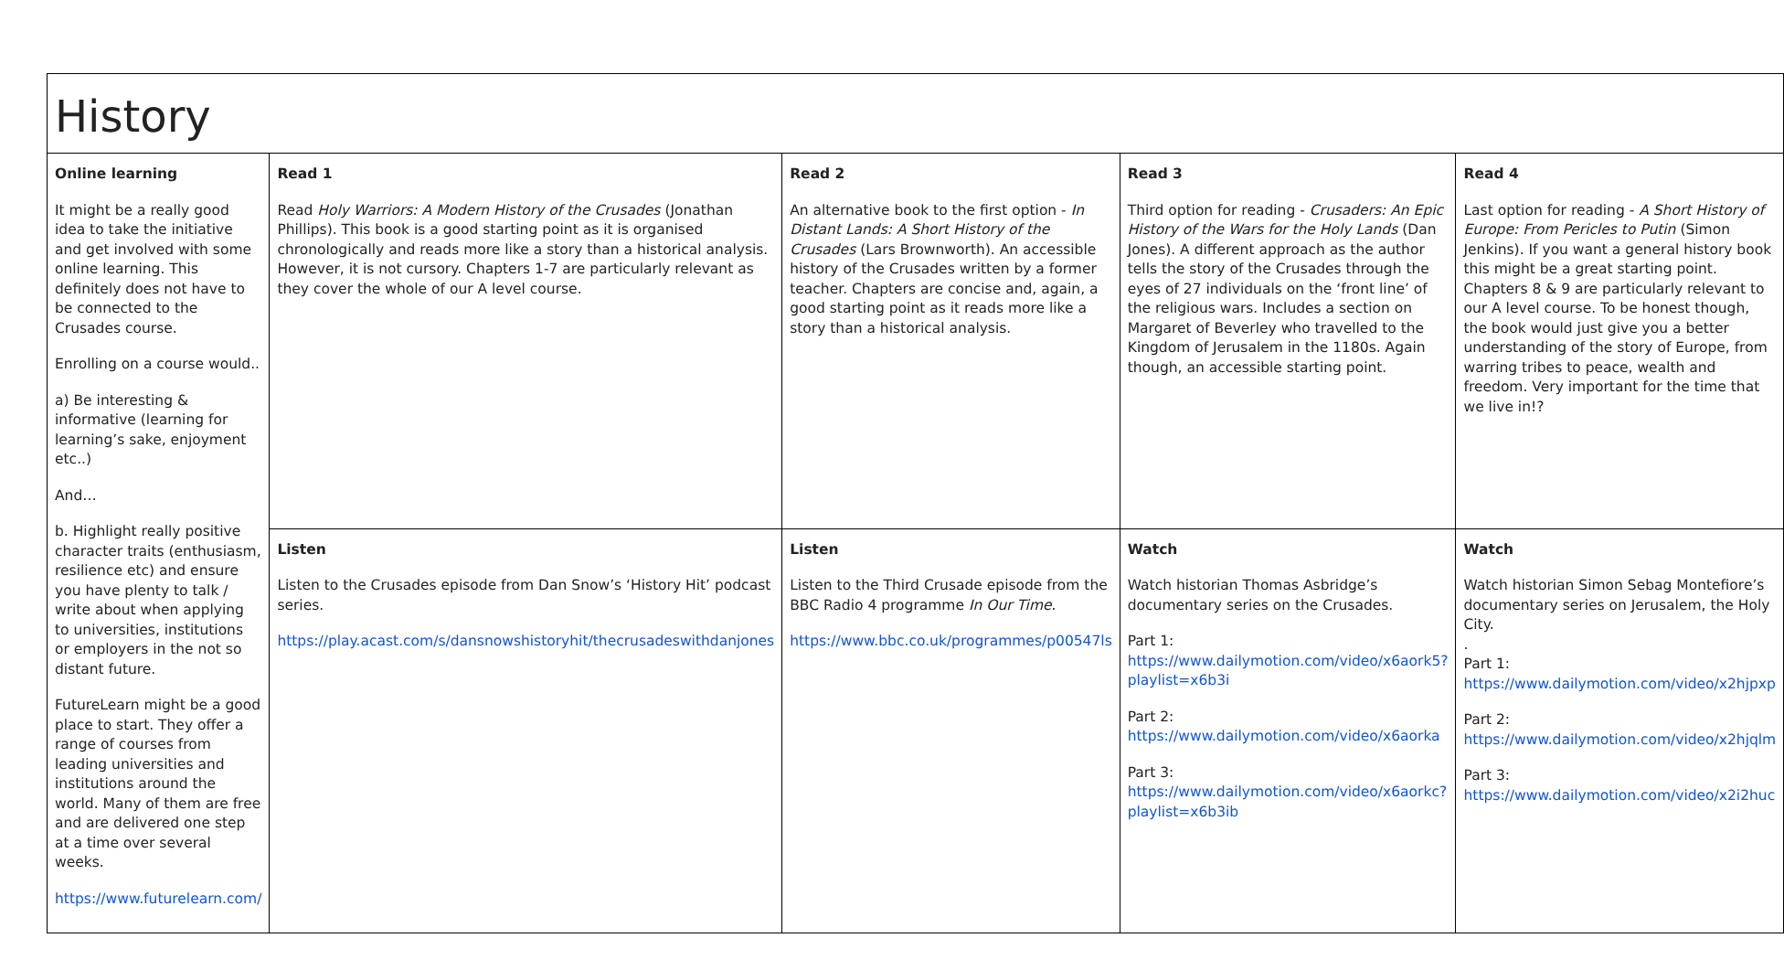| History | | | | |
| Online learning It might be a really good idea to take the initiative and get involved with some online learning. This definitely does not have to be connected to the Crusades course. Enrolling on a course would.. a) Be interesting & informative (learning for learning’s sake, enjoyment etc..) And… b. Highlight really positive character traits (enthusiasm, resilience etc) and ensure you have plenty to talk / write about when applying to universities, institutions or employers in the not so distant future. FutureLearn might be a good place to start. They offer a range of courses from leading universities and institutions around the world. Many of them are free and are delivered one step at a time over several weeks. https://www.futurelearn.com/ | Read 1 Read Holy Warriors: A Modern History of the Crusades (Jonathan Phillips). This book is a good starting point as it is organised chronologically and reads more like a story than a historical analysis. However, it is not cursory. Chapters 1-7 are particularly relevant as they cover the whole of our A level course. | Read 2 An alternative book to the first option - In Distant Lands: A Short History of the Crusades (Lars Brownworth). An accessible history of the Crusades written by a former teacher. Chapters are concise and, again, a good starting point as it reads more like a story than a historical analysis. | Read 3 Third option for reading - Crusaders: An Epic History of the Wars for the Holy Lands (Dan Jones). A different approach as the author tells the story of the Crusades through the eyes of 27 individuals on the ‘front line’ of the religious wars. Includes a section on Margaret of Beverley who travelled to the Kingdom of Jerusalem in the 1180s. Again though, an accessible starting point. | Read 4 Last option for reading - A Short History of Europe: From Pericles to Putin (Simon Jenkins). If you want a general history book this might be a great starting point. Chapters 8 & 9 are particularly relevant to our A level course. To be honest though, the book would just give you a better understanding of the story of Europe, from warring tribes to peace, wealth and freedom. Very important for the time that we live in!? |
| | Listen Listen to the Crusades episode from Dan Snow’s ‘History Hit’ podcast series. https://play.acast.com/s/dansnowshistoryhit/thecrusadeswithdanjones | Listen Listen to the Third Crusade episode from the BBC Radio 4 programme In Our Time . https://www.bbc.co.uk/programmes/p00547ls | Watch Watch historian Thomas Asbridge’s documentary series on the Crusades. Part 1: https://www.dailymotion.com/video/x6aork5?playlist=x6b3i Part 2: https://www.dailymotion.com/video/x6aorka Part 3: https://www.dailymotion.com/video/x6aorkc?playlist=x6b3ib | Watch Watch historian Simon Sebag Montefiore’s documentary series on Jerusalem, the Holy City. . Part 1: https://www.dailymotion.com/video/x2hjpxp Part 2: https://www.dailymotion.com/video/x2hjqlm Part 3: https://www.dailymotion.com/video/x2i2huc |